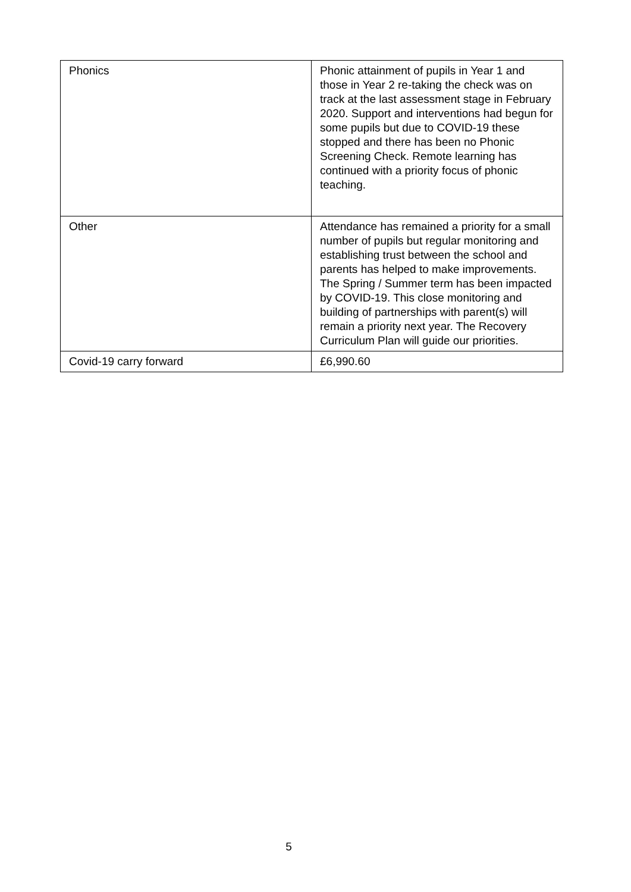| Phonics | Phonic attainment of pupils in Year 1 and those in Year 2 re-taking the check was on track at the last assessment stage in February 2020. Support and interventions had begun for some pupils but due to COVID-19 these stopped and there has been no Phonic Screening Check. Remote learning has continued with a priority focus of phonic teaching. |
| Other | Attendance has remained a priority for a small number of pupils but regular monitoring and establishing trust between the school and parents has helped to make improvements. The Spring / Summer term has been impacted by COVID-19. This close monitoring and building of partnerships with parent(s) will remain a priority next year. The Recovery Curriculum Plan will guide our priorities. |
| Covid-19 carry forward | £6,990.60 |
5